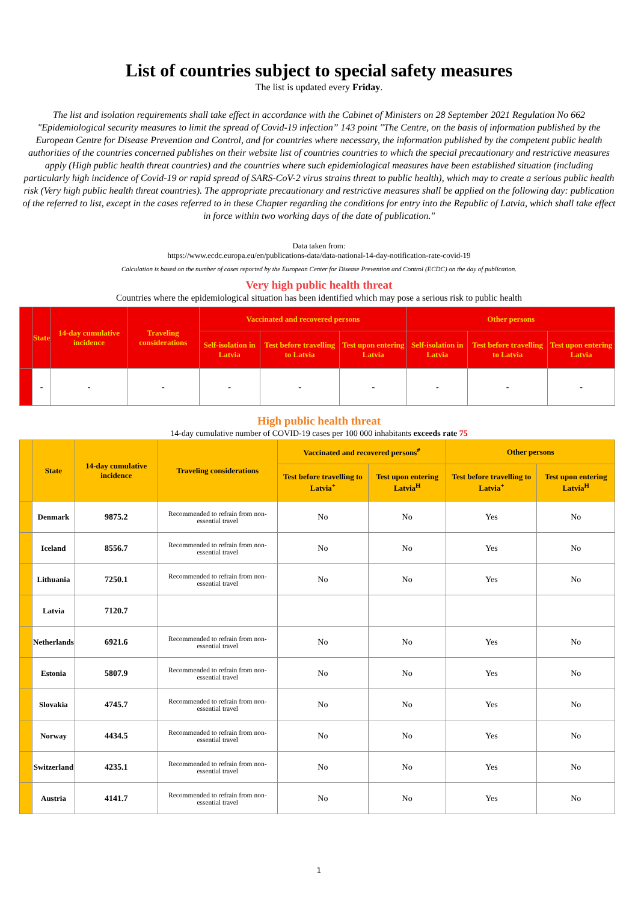List of countries subject to special safety measures
The list is updated every Friday.
The list and isolation requirements shall take effect in accordance with the Cabinet of Ministers on 28 September 2021 Regulation No 662 "Epidemiological security measures to limit the spread of Covid-19 infection” 143 point "The Centre, on the basis of information published by the European Centre for Disease Prevention and Control, and for countries where necessary, the information published by the competent public health authorities of the countries concerned publishes on their website list of countries countries to which the special precautionary and restrictive measures apply (High public health threat countries) and the countries where such epidemiological measures have been established situation (including particularly high incidence of Covid-19 or rapid spread of SARS-CoV-2 virus strains threat to public health), which may to create a serious public health risk (Very high public health threat countries). The appropriate precautionary and restrictive measures shall be applied on the following day: publication of the referred to list, except in the cases referred to in these Chapter regarding the conditions for entry into the Republic of Latvia, which shall take effect in force within two working days of the date of publication."
Data taken from:
https://www.ecdc.europa.eu/en/publications-data/data-national-14-day-notification-rate-covid-19
Calculation is based on the number of cases reported by the European Center for Disease Prevention and Control (ECDC) on the day of publication.
Very high public health threat
Countries where the epidemiological situation has been identified which may pose a serious risk to public health
| | State | 14-day cumulative incidence | Traveling considerations | Vaccinated and recovered persons | | | Other persons | | |
| --- | --- | --- | --- | --- | --- | --- | --- | --- | --- |
| | | | | Self-isolation in Latvia | Test before travelling to Latvia | Test upon entering Latvia | Self-isolation in Latvia | Test before travelling to Latvia | Test upon entering Latvia |
| | - | - | - | - | - | - | - | - | - |
High public health threat
14-day cumulative number of COVID-19 cases per 100 000 inhabitants exceeds rate 75
| | State | 14-day cumulative incidence | Traveling considerations | Vaccinated and recovered persons<sup>#</sup> | | Other persons | |
| --- | --- | --- | --- | --- | --- | --- | --- |
| | | | | Test before travelling to Latvia<sup>+</sup> | Test upon entering Latvia<sup>H</sup> | Test before travelling to Latvia<sup>+</sup> | Test upon entering Latvia<sup>H</sup> |
| | Denmark | 9875.2 | Recommended to refrain from non-essential travel | No | No | Yes | No |
| | Iceland | 8556.7 | Recommended to refrain from non-essential travel | No | No | Yes | No |
| | Lithuania | 7250.1 | Recommended to refrain from non-essential travel | No | No | Yes | No |
| | Latvia | 7120.7 | | | | | |
| | Netherlands | 6921.6 | Recommended to refrain from non-essential travel | No | No | Yes | No |
| | Estonia | 5807.9 | Recommended to refrain from non-essential travel | No | No | Yes | No |
| | Slovakia | 4745.7 | Recommended to refrain from non-essential travel | No | No | Yes | No |
| | Norway | 4434.5 | Recommended to refrain from non-essential travel | No | No | Yes | No |
| | Switzerland | 4235.1 | Recommended to refrain from non-essential travel | No | No | Yes | No |
| | Austria | 4141.7 | Recommended to refrain from non-essential travel | No | No | Yes | No |
1